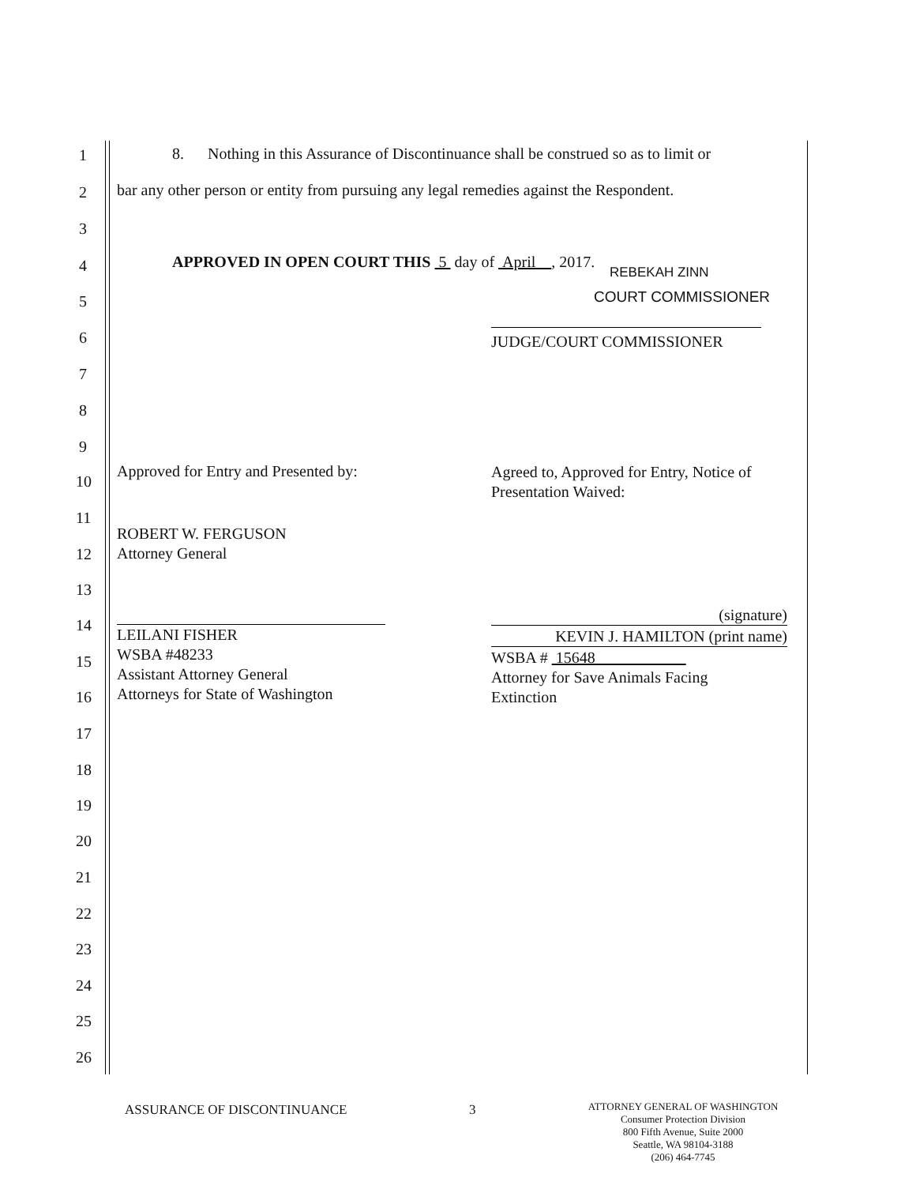1 8. Nothing in this Assurance of Discontinuance shall be construed so as to limit or
2 bar any other person or entity from pursuing any legal remedies against the Respondent.
3
4 APPROVED IN OPEN COURT THIS 5 day of April , 2017.
REBEKAH ZINN
5 COURT COMMISSIONER
6 JUDGE/COURT COMMISSIONER
7
8
9
10
Approved for Entry and Presented by:
Agreed to, Approved for Entry, Notice of
Presentation Waived:
11
ROBERT W. FERGUSON
Attorney General
12
13
14
LEILANI FISHER
WSBA #48233
Assistant Attorney General
Attorneys for State of Washington
(signature)
KEVIN J. HAMILTON (print name)
WSBA # 15648
Attorney for Save Animals Facing
Extinction
15
16
17
18
19
20
21
22
23
24
25
26
ASSURANCE OF DISCONTINUANCE 3
ATTORNEY GENERAL OF WASHINGTON
Consumer Protection Division
800 Fifth Avenue, Suite 2000
Seattle, WA 98104-3188
(206) 464-7745